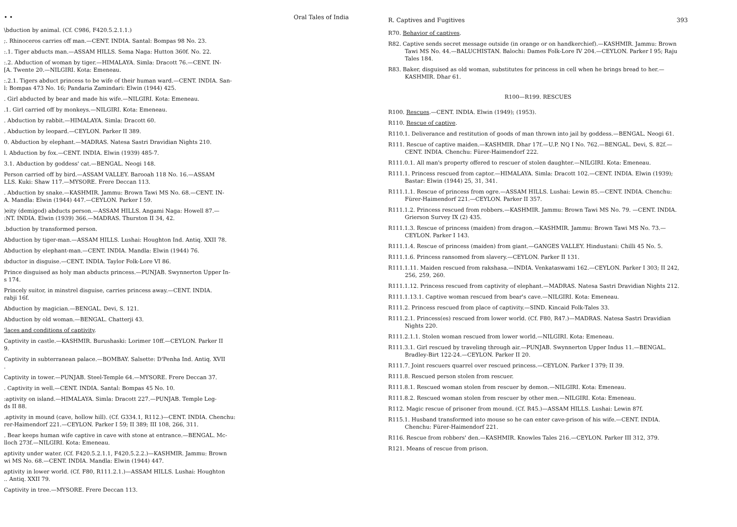• • Oral Tales of India
\bduction by animal. (Cf. C986, F420.5.2.1.1.)
;. Rhinoceros carries off man.—CENT. INDIA. Santal: Bompas 98 No. 23.
:.1. Tiger abducts man.—ASSAM HILLS. Sema Naga: Hutton 360f. No. 22.
:.2. Abduction of woman by tiger.—HIMALAYA. Simla: Dracott 76.—CENT. IN-
[A. Twente 20.—NILGIRI. Kota: Emeneau.
:.2.1. Tigers abduct princess to be wife of their human ward.—CENT. INDIA. San-
l: Bompas 473 No. 16; Pandaria Zamindari: Elwin (1944) 425.
. Girl abducted by bear and made his wife.—NILGIRI. Kota: Emeneau.
.1. Girl carried off by monkeys.—NILGIRI. Kota: Emeneau.
. Abduction by rabbit.—HIMALAYA. Simla: Dracott 60.
. Abduction by leopard.—CEYLON. Parker II 389.
0. Abduction by elephant.—MADRAS. Natesa Sastri Dravidian Nights 210.
l. Abduction by fox.—CENT. INDIA. Elwin (1939) 485-7.
3.1. Abduction by goddess' cat.—BENGAL. Neogi 148.
Person carried off by bird.—ASSAM VALLEY. Barooah 118 No. 16.—ASSAM
LLS. Kuki: Shaw 117.—MYSORE. Frere Deccan 113.
. Abduction by snake.—KASHMIR. Jammu: Brown Tawi MS No. 68.—CENT. IN-
A. Mandla: Elwin (1944) 447.—CEYLON. Parker I 59.
)eity (demigod) abducts person.—ASSAM HILLS. Angami Naga: Howell 87.—
:NT. INDIA. Elwin (1939) 366.—MADRAS. Thurston II 34, 42.
.bduction by transformed person.
Abduction by tiger-man.—ASSAM HILLS. Lushai: Houghton Ind. Antiq. XXII 78.
Abduction by elephant-man.—CENT. INDIA. Mandla: Elwin (1944) 76.
ıbductor in disguise.—CENT. INDIA. Taylor Folk-Lore VI 86.
Prince disguised as holy man abducts princess.—PUNJAB. Swynnerton Upper In-
s 174.
Princely suitor, in minstrel disguise, carries princess away.—CENT. INDIA.
rabji 16f.
Abduction by magician.—BENGAL. Devi, S. 121.
Abduction by old woman.—BENGAL. Chatterji 43.
'laces and conditions of captivity.
Captivity in castle.—KASHMIR. Burushaski: Lorimer 10ff.—CEYLON. Parker II
9.
Captivity in subterranean palace.—BOMBAY. Salsette: D'Penha Ind. Antiq. XVII
.
Captivity in tower.—PUNJAB. Steel-Temple 64.—MYSORE. Frere Deccan 37.
. Captivity in well.—CENT. INDIA. Santal: Bompas 45 No. 10.
:aptivity on island.—HIMALAYA. Simla: Dracott 227.—PUNJAB. Temple Leg-
ds II 88.
.aptivity in mound (cave, hollow hill). (Cf. G334.1, R112.)—CENT. INDIA. Chenchu:
rer-Haimendorf 221.—CEYLON. Parker I 59; II 389; III 108, 266, 311.
. Bear keeps human wife captive in cave with stone at entrance.—BENGAL. Mc-
lloch 273f.—NILGIRI. Kota: Emeneau.
aptivity under water. (Cf. F420.5.2.1.1, F420.5.2.2.)—KASHMIR. Jammu: Brown
wi MS No. 68.—CENT. INDIA. Mandla: Elwin (1944) 447.
aptivity in lower world. (Cf. F80, R111.2.1.)—ASSAM HILLS. Lushai: Houghton
.. Antiq. XXII 79.
Captivity in tree.—MYSORE. Frere Deccan 113.
R. Captives and Fugitives 393
R70. Behavior of captives.
R82. Captive sends secret message outside (in orange or on handkerchief).—KASHMIR. Jammu: Brown Tawi MS No. 44.—BALUCHISTAN. Balochi: Dames Folk-Lore IV 204.—CEYLON. Parker I 95; Raju Tales 184.
R83. Baker, disguised as old woman, substitutes for princess in cell when he brings bread to her.—KASHMIR. Dhar 61.
R100—R199. RESCUES
R100. Rescues.—CENT. INDIA. Elwin (1949); (1953).
R110. Rescue of captive.
R110.1. Deliverance and restitution of goods of man thrown into jail by goddess.—BENGAL. Neogi 61.
R111. Rescue of captive maiden.—KASHMIR. Dhar 17f.—U.P. NQ I No. 762.—BENGAL. Devi, S. 82f.—CENT. INDIA. Chenchu: Fürer-Haimendorf 222.
R111.0.1. All man's property offered to rescuer of stolen daughter.—NILGIRI. Kota: Emeneau.
R111.1. Princess rescued from captor.—HIMALAYA. Simla: Dracott 102.—CENT. INDIA. Elwin (1939); Bastar: Elwin (1944) 25, 31, 341.
R111.1.1. Rescue of princess from ogre.—ASSAM HILLS. Lushai: Lewin 85.—CENT. INDIA. Chenchu: Fürer-Haimendorf 221.—CEYLON. Parker II 357.
R111.1.2. Princess rescued from robbers.—KASHMIR. Jammu: Brown Tawi MS No. 79. —CENT. INDIA. Grierson Survey IX (2) 435.
R111.1.3. Rescue of princess (maiden) from dragon.—KASHMIR. Jammu: Brown Tawi MS No. 73.—CEYLON. Parker I 143.
R111.1.4. Rescue of princess (maiden) from giant.—GANGES VALLEY. Hindustani: Chilli 45 No. 5.
R111.1.6. Princess ransomed from slavery.—CEYLON. Parker II 131.
R111.1.11. Maiden rescued from rakshasa.—INDIA. Venkataswami 162.—CEYLON. Parker I 303; II 242, 256, 259, 260.
R111.1.12. Princess rescued from captivity of elephant.—MADRAS. Natesa Sastri Dravidian Nights 212.
R111.1.13.1. Captive woman rescued from bear's cave.—NILGIRI. Kota: Emeneau.
R111.2. Princess rescued from place of captivity.—SIND. Kincaid Folk-Tales 33.
R111.2.1. Princess(es) rescued from lower world. (Cf. F80, R47.)—MADRAS. Natesa Sastri Dravidian Nights 220.
R111.2.1.1. Stolen woman rescued from lower world.—NILGIRI. Kota: Emeneau.
R111.3.1. Girl rescued by traveling through air.—PUNJAB. Swynnerton Upper Indus 11.—BENGAL. Bradley-Birt 122-24.—CEYLON. Parker II 20.
R111.7. Joint rescuers quarrel over rescued princess.—CEYLON. Parker I 379; II 39.
R111.8. Rescued person stolen from rescuer.
R111.8.1. Rescued woman stolen from rescuer by demon.—NILGIRI. Kota: Emeneau.
R111.8.2. Rescued woman stolen from rescuer by other men.—NILGIRI. Kota: Emeneau.
R112. Magic rescue of prisoner from mound. (Cf. R45.)—ASSAM HILLS. Lushai: Lewin 87f.
R115.1. Husband transformed into mouse so he can enter cave-prison of his wife.—CENT. INDIA. Chenchu: Fürer-Haimendorf 221.
R116. Rescue from robbers' den.—KASHMIR. Knowles Tales 216.—CEYLON. Parker III 312, 379.
R121. Means of rescue from prison.